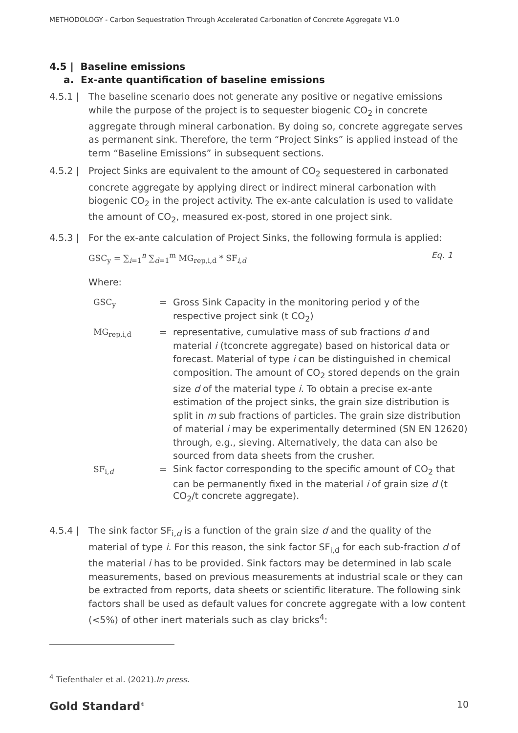METHODOLOGY - Carbon Sequestration Through Accelerated Carbonation of Concrete Aggregate V1.0
4.5 | Baseline emissions
a. Ex-ante quantification of baseline emissions
4.5.1 | The baseline scenario does not generate any positive or negative emissions while the purpose of the project is to sequester biogenic CO<sub>2</sub> in concrete aggregate through mineral carbonation. By doing so, concrete aggregate serves as permanent sink. Therefore, the term “Project Sinks” is applied instead of the term “Baseline Emissions” in subsequent sections.
4.5.2 | Project Sinks are equivalent to the amount of CO<sub>2</sub> sequestered in carbonated concrete aggregate by applying direct or indirect mineral carbonation with biogenic CO<sub>2</sub> in the project activity. The ex-ante calculation is used to validate the amount of CO<sub>2</sub>, measured ex-post, stored in one project sink.
4.5.3 | For the ex-ante calculation of Project Sinks, the following formula is applied:
GSC<sub>y</sub> = ∑<sub>i=1</sub><sup>n</sup> ∑<sub>d=1</sub><sup>m</sup> MG<sub>rep,i,d</sub> * SF<sub>i,d</sub> Eq. 1
Where:
| GSC<sub>y</sub> | = | Gross Sink Capacity in the monitoring period y of the respective project sink (t CO<sub>2</sub>) |
| MG<sub>rep,i,d</sub> | = | representative, cumulative mass of sub fractions d and material i (tconcrete aggregate) based on historical data or forecast. Material of type i can be distinguished in chemical composition. The amount of CO<sub>2</sub> stored depends on the grain size d of the material type i . To obtain a precise ex-ante estimation of the project sinks, the grain size distribution is split in m sub fractions of particles. The grain size distribution of material i may be experimentally determined (SN EN 12620) through, e.g., sieving. Alternatively, the data can also be sourced from data sheets from the crusher. |
| SF<sub>i,d</sub> | = | Sink factor corresponding to the specific amount of CO<sub>2</sub> that can be permanently fixed in the material i of grain size d (t CO<sub>2</sub>/t concrete aggregate). |
4.5.4 | The sink factor SF<sub>i,d</sub> is a function of the grain size d and the quality of the material of type i. For this reason, the sink factor SF<sub>i,d</sub> for each sub-fraction d of the material i has to be provided. Sink factors may be determined in lab scale measurements, based on previous measurements at industrial scale or they can be extracted from reports, data sheets or scientific literature. The following sink factors shall be used as default values for concrete aggregate with a low content (<5%) of other inert materials such as clay bricks<sup>4</sup>:
<sup>4</sup> Tiefenthaler et al. (2021).In press.
Gold Standard<sup>®</sup> 10